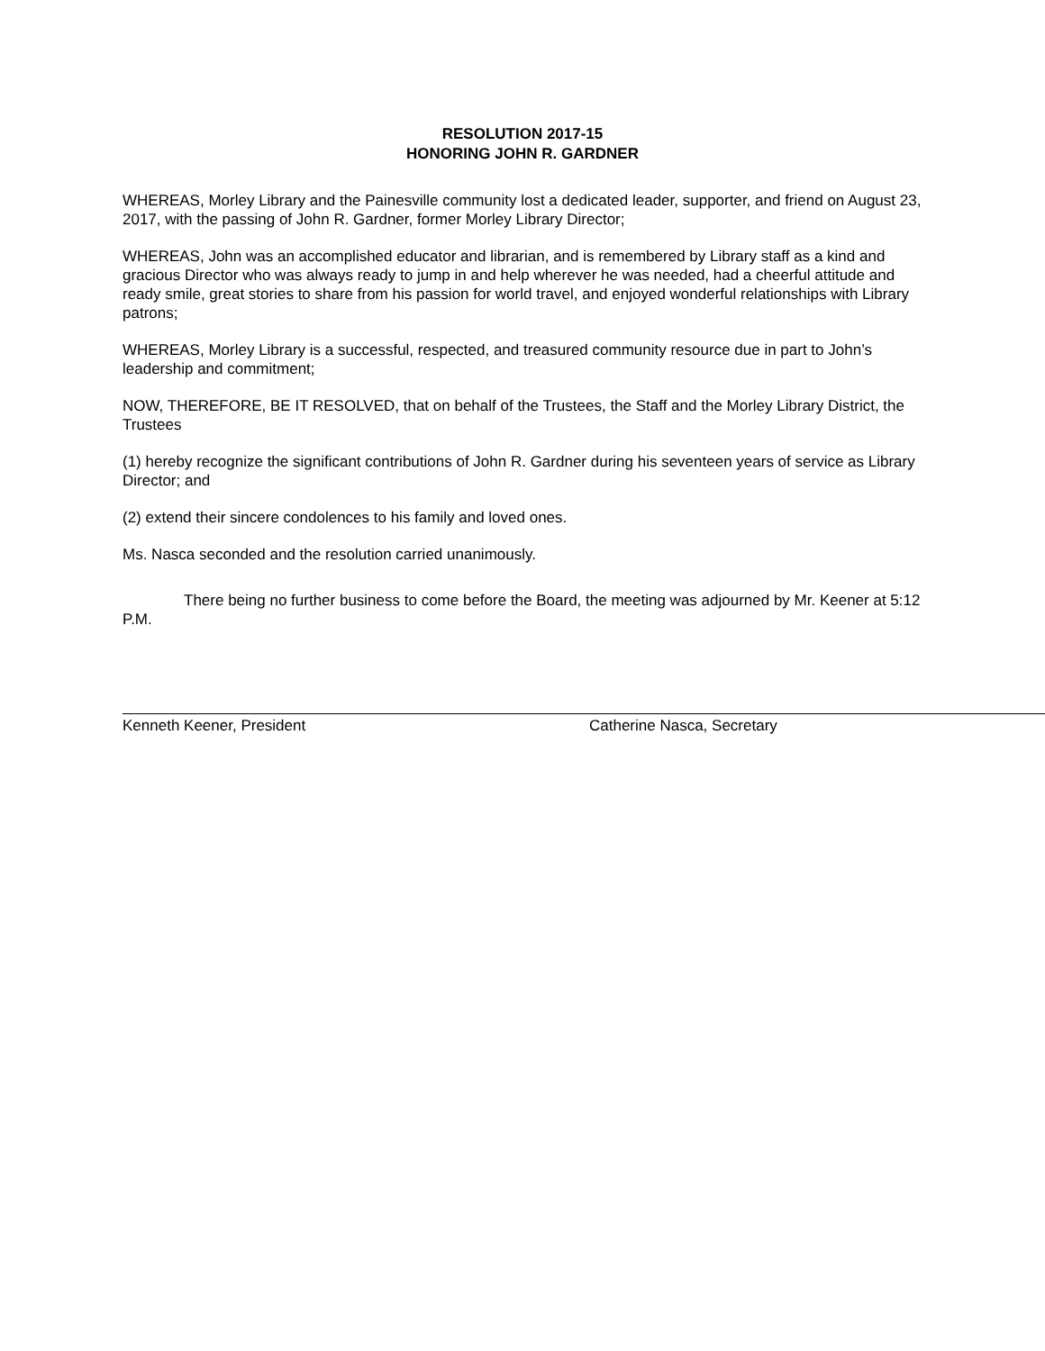RESOLUTION 2017-15
HONORING JOHN R. GARDNER
WHEREAS, Morley Library and the Painesville community lost a dedicated leader, supporter, and friend on August 23, 2017, with the passing of John R. Gardner, former Morley Library Director;
WHEREAS, John was an accomplished educator and librarian, and is remembered by Library staff as a kind and gracious Director who was always ready to jump in and help wherever he was needed, had a cheerful attitude and ready smile, great stories to share from his passion for world travel, and enjoyed wonderful relationships with Library patrons;
WHEREAS, Morley Library is a successful, respected, and treasured community resource due in part to John’s leadership and commitment;
NOW, THEREFORE, BE IT RESOLVED, that on behalf of the Trustees, the Staff and the Morley Library District, the Trustees
(1) hereby recognize the significant contributions of John R. Gardner during his seventeen years of service as Library Director; and
(2) extend their sincere condolences to his family and loved ones.
Ms. Nasca seconded and the resolution carried unanimously.
There being no further business to come before the Board, the meeting was adjourned by Mr. Keener at 5:12 P.M.
Kenneth Keener, President Catherine Nasca, Secretary